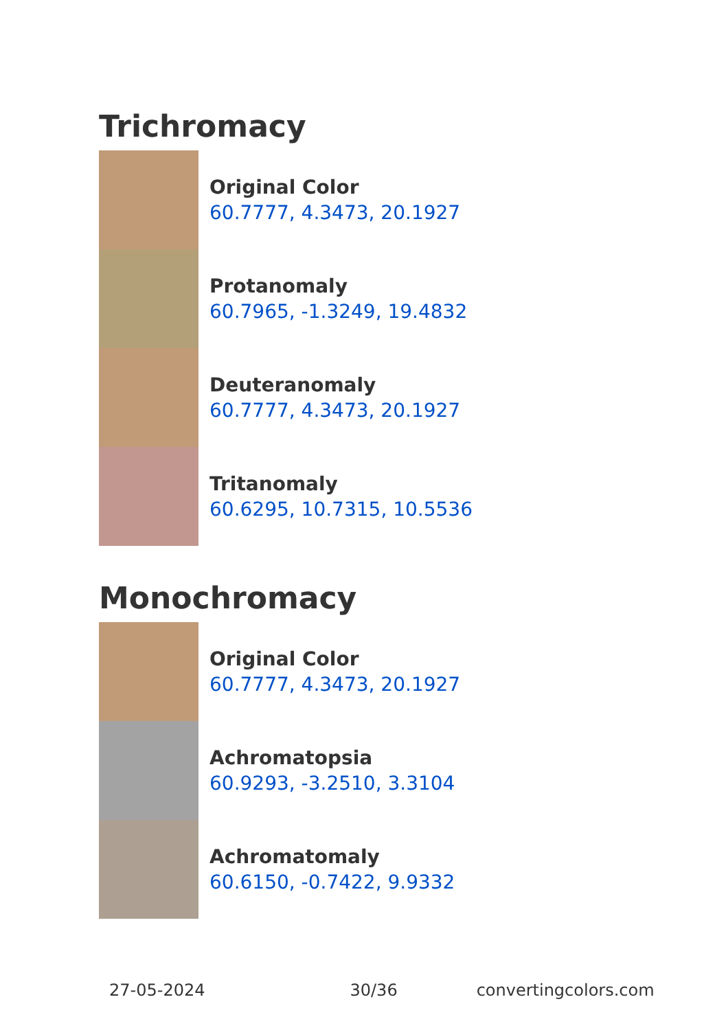Trichromacy
Original Color
60.7777, 4.3473, 20.1927
Protanomaly
60.7965, -1.3249, 19.4832
Deuteranomaly
60.7777, 4.3473, 20.1927
Tritanomaly
60.6295, 10.7315, 10.5536
Monochromacy
Original Color
60.7777, 4.3473, 20.1927
Achromatopsia
60.9293, -3.2510, 3.3104
Achromatomaly
60.6150, -0.7422, 9.9332
27-05-2024 30/36 convertingcolors.com